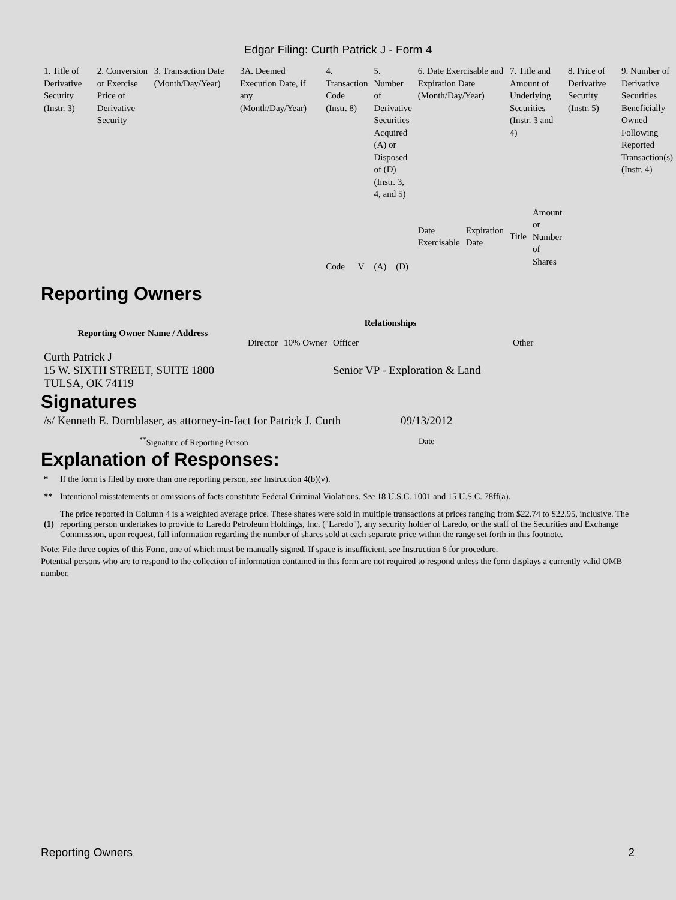Edgar Filing: Curth Patrick J - Form 4
| 1. Title of Derivative Security (Instr. 3) | 2. Conversion or Exercise Price of Derivative Security | 3. Transaction Date (Month/Day/Year) | 3A. Deemed Execution Date, if any (Month/Day/Year) | 4. Transaction Code (Instr. 8) | | 5. Number of Derivative Securities Acquired (A) or Disposed of (D) (Instr. 3, 4, and 5) | | 6. Date Exercisable and Expiration Date (Month/Day/Year) | | 7. Title and Amount of Underlying Securities (Instr. 3 and 4) | | 8. Price of Derivative Security (Instr. 5) | 9. Number of Derivative Securities Beneficially Owned Following Reported Transaction(s) (Instr. 4) |
| | | | | Code | V | (A) | (D) | Date Exercisable | Expiration Date | Title | Amount or Number of Shares | | |
Reporting Owners
| Reporting Owner Name / Address | Relationships | | | |
| --- | --- | --- | --- | --- |
| | Director | 10% Owner | Officer | Other |
| Curth Patrick J 15 W. SIXTH STREET, SUITE 1800 TULSA, OK 74119 | | | Senior VP - Exploration & Land | |
Signatures
| /s/ Kenneth E. Dornblaser, as attorney-in-fact for Patrick J. Curth | 09/13/2012 |
| <sup>**</sup> Signature of Reporting Person | Date |
Explanation of Responses:
| * | If the form is filed by more than one reporting person, see Instruction 4(b)(v). |
| ** | Intentional misstatements or omissions of facts constitute Federal Criminal Violations. See 18 U.S.C. 1001 and 15 U.S.C. 78ff(a). |
| (1) | The price reported in Column 4 is a weighted average price. These shares were sold in multiple transactions at prices ranging from $22.74 to $22.95, inclusive. The reporting person undertakes to provide to Laredo Petroleum Holdings, Inc. ("Laredo"), any security holder of Laredo, or the staff of the Securities and Exchange Commission, upon request, full information regarding the number of shares sold at each separate price within the range set forth in this footnote. |
Note: File three copies of this Form, one of which must be manually signed. If space is insufficient, see Instruction 6 for procedure.
Potential persons who are to respond to the collection of information contained in this form are not required to respond unless the form displays a currently valid OMB number.
Reporting Owners 2